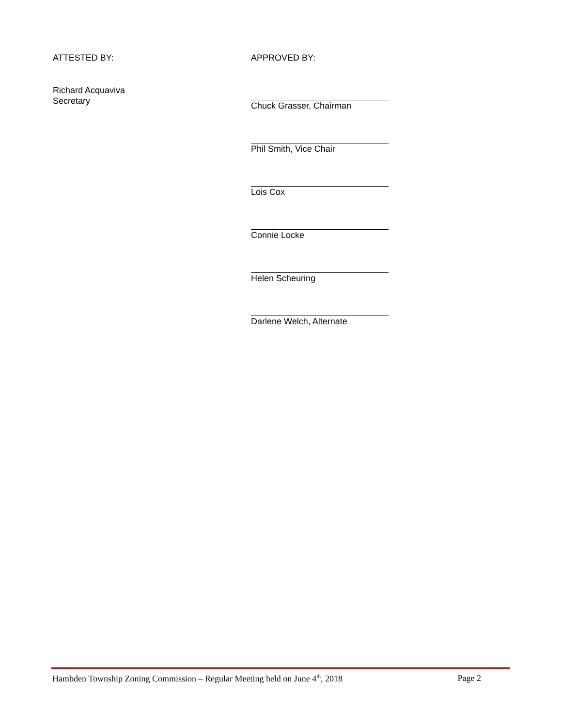ATTESTED BY:
Richard Acquaviva
Secretary
APPROVED BY:
Chuck Grasser, Chairman
Phil Smith, Vice Chair
Lois Cox
Connie Locke
Helen Scheuring
Darlene Welch, Alternate
Hambden Township Zoning Commission – Regular Meeting held on June 4<sup>th</sup>, 2018 Page 2